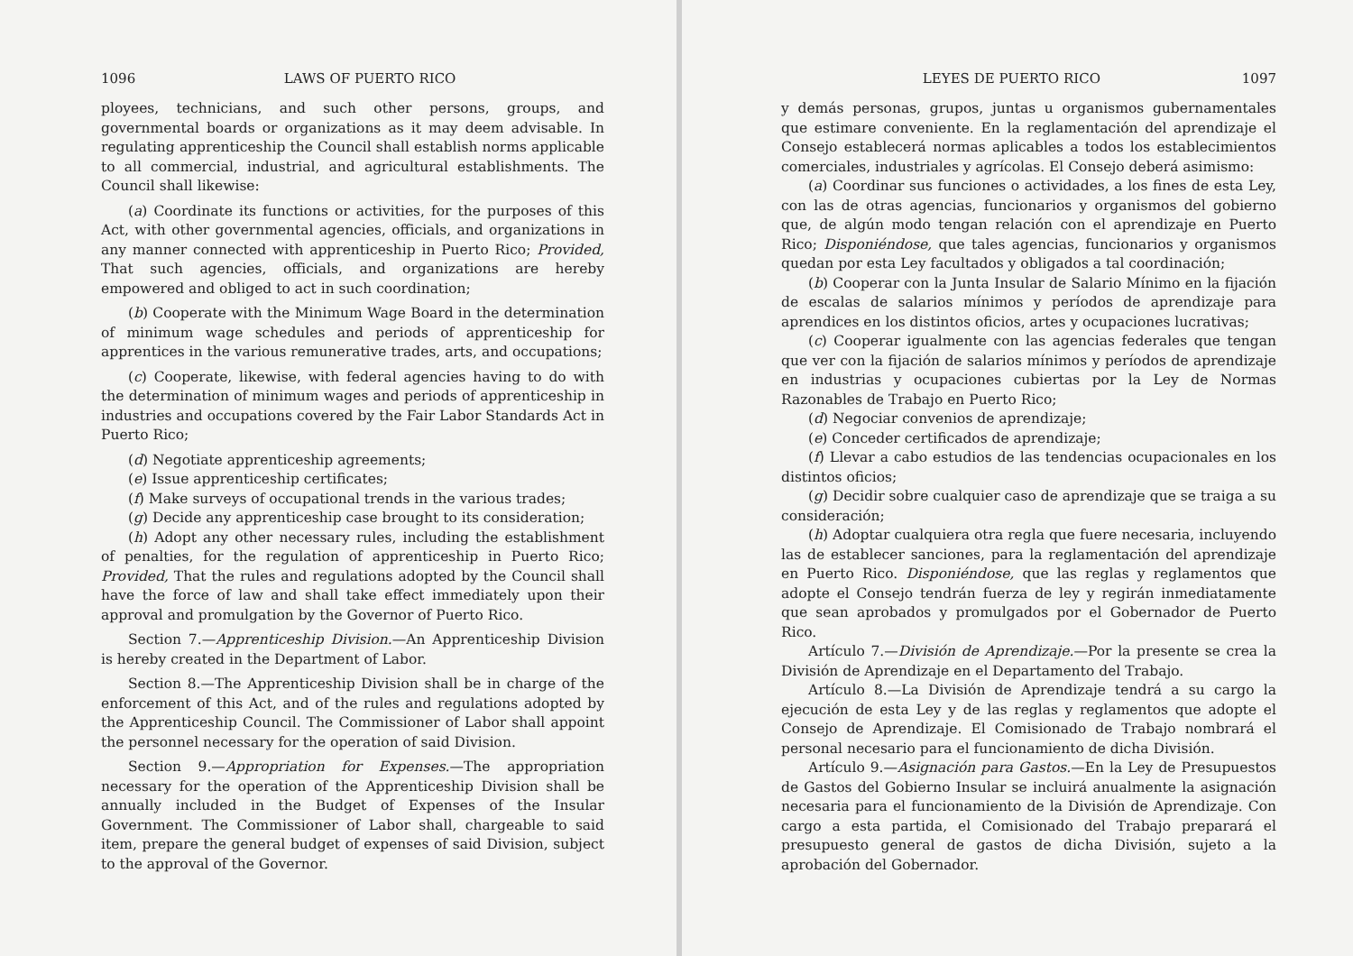1096 LAWS OF PUERTO RICO
ployees, technicians, and such other persons, groups, and governmental boards or organizations as it may deem advisable. In regulating apprenticeship the Council shall establish norms applicable to all commercial, industrial, and agricultural establishments. The Council shall likewise:
(a) Coordinate its functions or activities, for the purposes of this Act, with other governmental agencies, officials, and organizations in any manner connected with apprenticeship in Puerto Rico; Provided, That such agencies, officials, and organizations are hereby empowered and obliged to act in such coordination;
(b) Cooperate with the Minimum Wage Board in the determination of minimum wage schedules and periods of apprenticeship for apprentices in the various remunerative trades, arts, and occupations;
(c) Cooperate, likewise, with federal agencies having to do with the determination of minimum wages and periods of apprenticeship in industries and occupations covered by the Fair Labor Standards Act in Puerto Rico;
(d) Negotiate apprenticeship agreements;
(e) Issue apprenticeship certificates;
(f) Make surveys of occupational trends in the various trades;
(g) Decide any apprenticeship case brought to its consideration;
(h) Adopt any other necessary rules, including the establishment of penalties, for the regulation of apprenticeship in Puerto Rico; Provided, That the rules and regulations adopted by the Council shall have the force of law and shall take effect immediately upon their approval and promulgation by the Governor of Puerto Rico.
Section 7.—Apprenticeship Division.—An Apprenticeship Division is hereby created in the Department of Labor.
Section 8.—The Apprenticeship Division shall be in charge of the enforcement of this Act, and of the rules and regulations adopted by the Apprenticeship Council. The Commissioner of Labor shall appoint the personnel necessary for the operation of said Division.
Section 9.—Appropriation for Expenses.—The appropriation necessary for the operation of the Apprenticeship Division shall be annually included in the Budget of Expenses of the Insular Government. The Commissioner of Labor shall, chargeable to said item, prepare the general budget of expenses of said Division, subject to the approval of the Governor.
LEYES DE PUERTO RICO 1097
y demás personas, grupos, juntas u organismos gubernamentales que estimare conveniente. En la reglamentación del aprendizaje el Consejo establecerá normas aplicables a todos los establecimientos comerciales, industriales y agrícolas. El Consejo deberá asimismo:
(a) Coordinar sus funciones o actividades, a los fines de esta Ley, con las de otras agencias, funcionarios y organismos del gobierno que, de algún modo tengan relación con el aprendizaje en Puerto Rico; Disponiéndose, que tales agencias, funcionarios y organismos quedan por esta Ley facultados y obligados a tal coordinación;
(b) Cooperar con la Junta Insular de Salario Mínimo en la fijación de escalas de salarios mínimos y períodos de aprendizaje para aprendices en los distintos oficios, artes y ocupaciones lucrativas;
(c) Cooperar igualmente con las agencias federales que tengan que ver con la fijación de salarios mínimos y períodos de aprendizaje en industrias y ocupaciones cubiertas por la Ley de Normas Razonables de Trabajo en Puerto Rico;
(d) Negociar convenios de aprendizaje;
(e) Conceder certificados de aprendizaje;
(f) Llevar a cabo estudios de las tendencias ocupacionales en los distintos oficios;
(g) Decidir sobre cualquier caso de aprendizaje que se traiga a su consideración;
(h) Adoptar cualquiera otra regla que fuere necesaria, incluyendo las de establecer sanciones, para la reglamentación del aprendizaje en Puerto Rico. Disponiéndose, que las reglas y reglamentos que adopte el Consejo tendrán fuerza de ley y regirán inmediatamente que sean aprobados y promulgados por el Gobernador de Puerto Rico.
Artículo 7.—División de Aprendizaje.—Por la presente se crea la División de Aprendizaje en el Departamento del Trabajo.
Artículo 8.—La División de Aprendizaje tendrá a su cargo la ejecución de esta Ley y de las reglas y reglamentos que adopte el Consejo de Aprendizaje. El Comisionado de Trabajo nombrará el personal necesario para el funcionamiento de dicha División.
Artículo 9.—Asignación para Gastos.—En la Ley de Presupuestos de Gastos del Gobierno Insular se incluirá anualmente la asignación necesaria para el funcionamiento de la División de Aprendizaje. Con cargo a esta partida, el Comisionado del Trabajo preparará el presupuesto general de gastos de dicha División, sujeto a la aprobación del Gobernador.